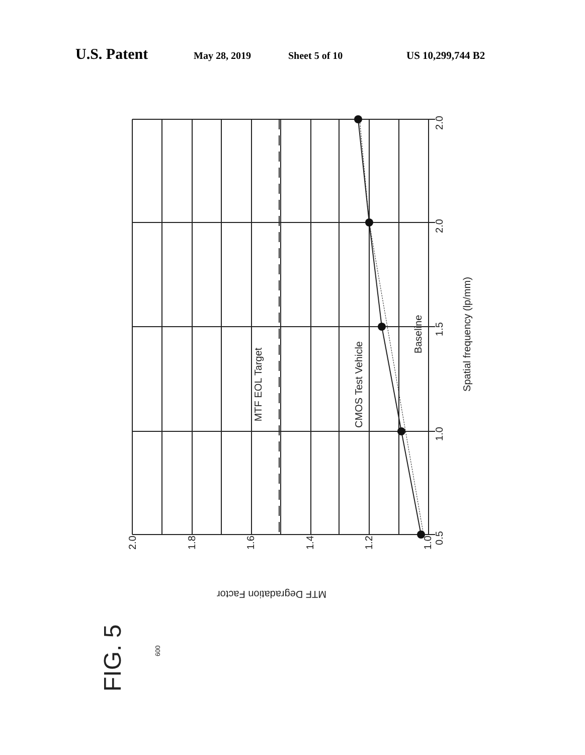U.S. Patent May 28, 2019 Sheet 5 of 10 US 10,299,744 B2
2.0
2.0
1.5
1.0
0.5
2.0
1.8
1.6
1.4
1.2
1.0
Spatial frequency (lp/mm)
MTF Degradation Factor
MTF EOL Target
CMOS Test Vehicle
Baseline
FIG. 5
600